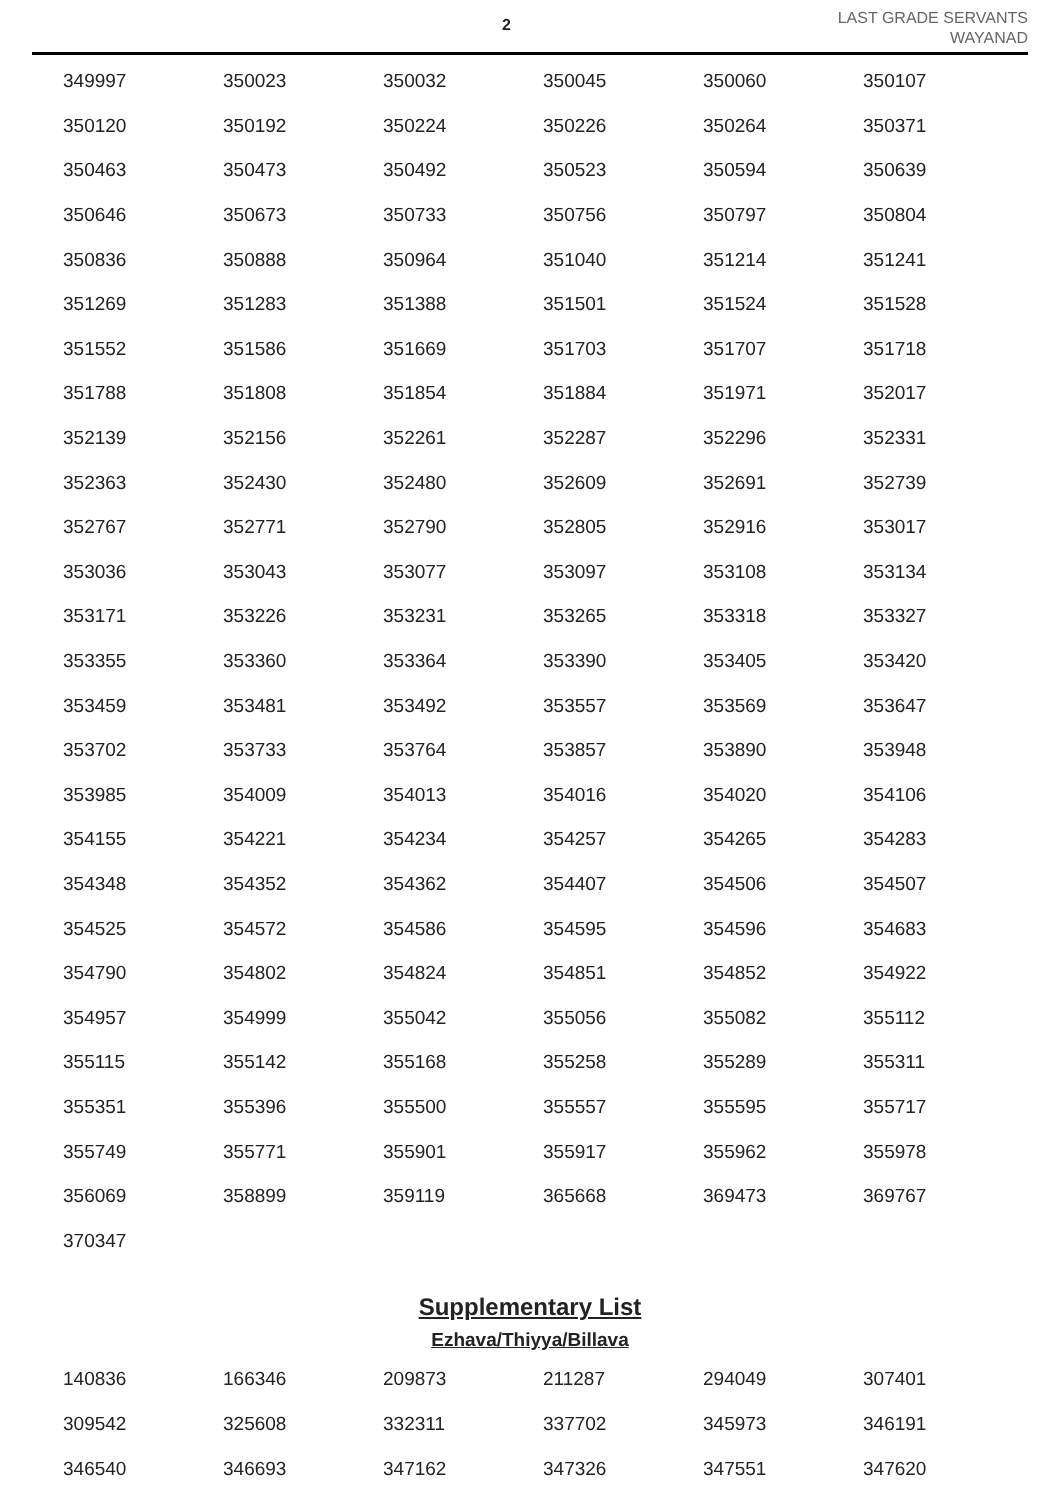2
LAST GRADE SERVANTS
WAYANAD
| 349997 | 350023 | 350032 | 350045 | 350060 | 350107 |
| 350120 | 350192 | 350224 | 350226 | 350264 | 350371 |
| 350463 | 350473 | 350492 | 350523 | 350594 | 350639 |
| 350646 | 350673 | 350733 | 350756 | 350797 | 350804 |
| 350836 | 350888 | 350964 | 351040 | 351214 | 351241 |
| 351269 | 351283 | 351388 | 351501 | 351524 | 351528 |
| 351552 | 351586 | 351669 | 351703 | 351707 | 351718 |
| 351788 | 351808 | 351854 | 351884 | 351971 | 352017 |
| 352139 | 352156 | 352261 | 352287 | 352296 | 352331 |
| 352363 | 352430 | 352480 | 352609 | 352691 | 352739 |
| 352767 | 352771 | 352790 | 352805 | 352916 | 353017 |
| 353036 | 353043 | 353077 | 353097 | 353108 | 353134 |
| 353171 | 353226 | 353231 | 353265 | 353318 | 353327 |
| 353355 | 353360 | 353364 | 353390 | 353405 | 353420 |
| 353459 | 353481 | 353492 | 353557 | 353569 | 353647 |
| 353702 | 353733 | 353764 | 353857 | 353890 | 353948 |
| 353985 | 354009 | 354013 | 354016 | 354020 | 354106 |
| 354155 | 354221 | 354234 | 354257 | 354265 | 354283 |
| 354348 | 354352 | 354362 | 354407 | 354506 | 354507 |
| 354525 | 354572 | 354586 | 354595 | 354596 | 354683 |
| 354790 | 354802 | 354824 | 354851 | 354852 | 354922 |
| 354957 | 354999 | 355042 | 355056 | 355082 | 355112 |
| 355115 | 355142 | 355168 | 355258 | 355289 | 355311 |
| 355351 | 355396 | 355500 | 355557 | 355595 | 355717 |
| 355749 | 355771 | 355901 | 355917 | 355962 | 355978 |
| 356069 | 358899 | 359119 | 365668 | 369473 | 369767 |
| 370347 | | | | | |
Supplementary List
Ezhava/Thiyya/Billava
| 140836 | 166346 | 209873 | 211287 | 294049 | 307401 |
| 309542 | 325608 | 332311 | 337702 | 345973 | 346191 |
| 346540 | 346693 | 347162 | 347326 | 347551 | 347620 |